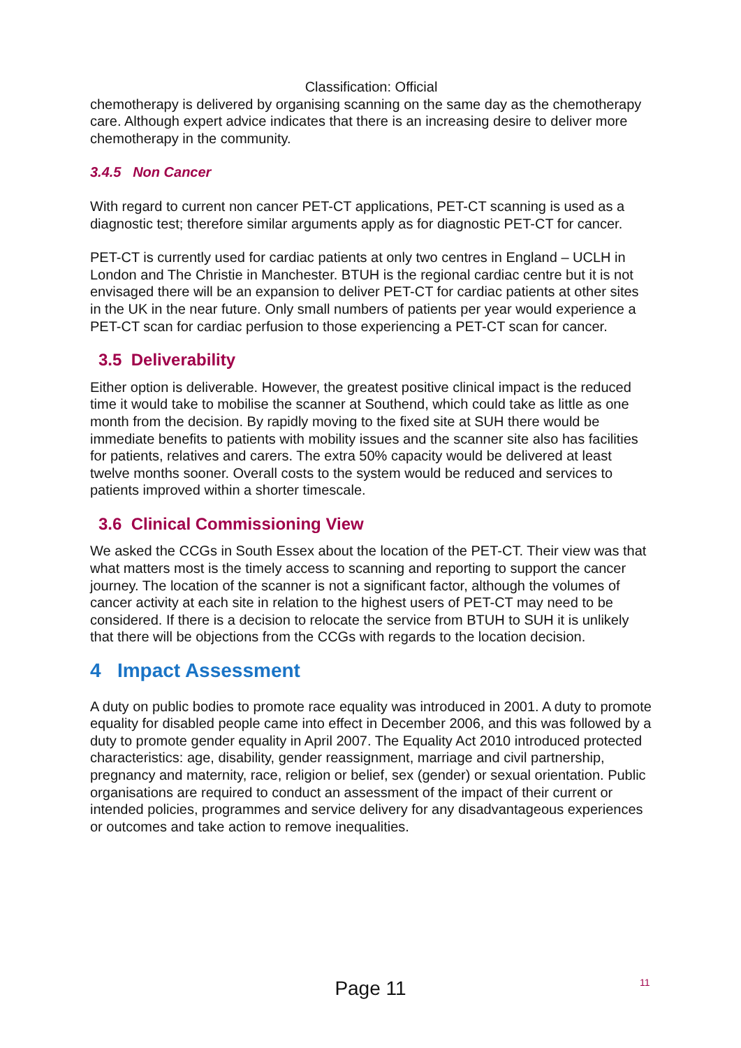Classification: Official
chemotherapy is delivered by organising scanning on the same day as the chemotherapy care. Although expert advice indicates that there is an increasing desire to deliver more chemotherapy in the community.
3.4.5 Non Cancer
With regard to current non cancer PET-CT applications, PET-CT scanning is used as a diagnostic test; therefore similar arguments apply as for diagnostic PET-CT for cancer.
PET-CT is currently used for cardiac patients at only two centres in England – UCLH in London and The Christie in Manchester. BTUH is the regional cardiac centre but it is not envisaged there will be an expansion to deliver PET-CT for cardiac patients at other sites in the UK in the near future. Only small numbers of patients per year would experience a PET-CT scan for cardiac perfusion to those experiencing a PET-CT scan for cancer.
3.5 Deliverability
Either option is deliverable. However, the greatest positive clinical impact is the reduced time it would take to mobilise the scanner at Southend, which could take as little as one month from the decision. By rapidly moving to the fixed site at SUH there would be immediate benefits to patients with mobility issues and the scanner site also has facilities for patients, relatives and carers. The extra 50% capacity would be delivered at least twelve months sooner. Overall costs to the system would be reduced and services to patients improved within a shorter timescale.
3.6 Clinical Commissioning View
We asked the CCGs in South Essex about the location of the PET-CT. Their view was that what matters most is the timely access to scanning and reporting to support the cancer journey. The location of the scanner is not a significant factor, although the volumes of cancer activity at each site in relation to the highest users of PET-CT may need to be considered. If there is a decision to relocate the service from BTUH to SUH it is unlikely that there will be objections from the CCGs with regards to the location decision.
4 Impact Assessment
A duty on public bodies to promote race equality was introduced in 2001. A duty to promote equality for disabled people came into effect in December 2006, and this was followed by a duty to promote gender equality in April 2007. The Equality Act 2010 introduced protected characteristics: age, disability, gender reassignment, marriage and civil partnership, pregnancy and maternity, race, religion or belief, sex (gender) or sexual orientation. Public organisations are required to conduct an assessment of the impact of their current or intended policies, programmes and service delivery for any disadvantageous experiences or outcomes and take action to remove inequalities.
11
Page 11